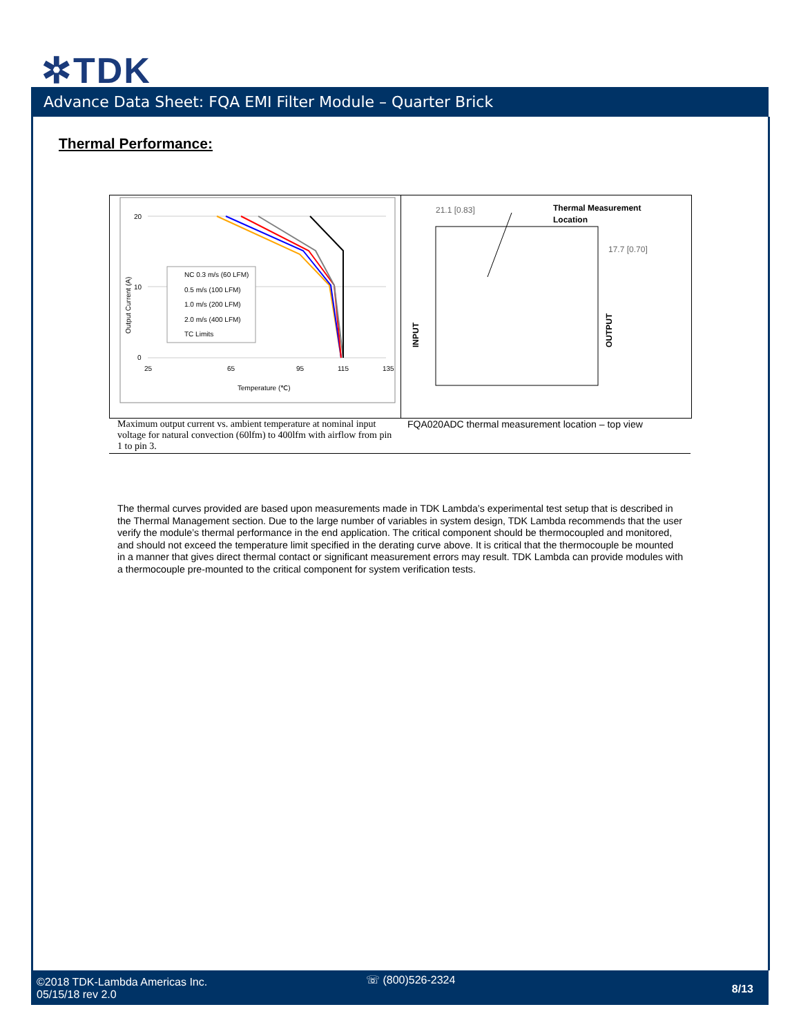✲TDK
Advance Data Sheet: FQA EMI Filter Module – Quarter Brick
Thermal Performance:
20
10
0
25
65
95
115
135
Temperature (℃)
Output Current (A)
NC 0.3 m/s (60 LFM)
0.5 m/s (100 LFM)
1.0 m/s (200 LFM)
2.0 m/s (400 LFM)
TC Limits
21.1 [0.83]
Thermal Measurement
Location
17.7 [0.70]
INPUT
OUTPUT
Maximum output current vs. ambient temperature at nominal input voltage for natural convection (60lfm) to 400lfm with airflow from pin 1 to pin 3.
FQA020ADC thermal measurement location – top view
The thermal curves provided are based upon measurements made in TDK Lambda’s experimental test setup that is described in the Thermal Management section. Due to the large number of variables in system design, TDK Lambda recommends that the user verify the module’s thermal performance in the end application. The critical component should be thermocoupled and monitored, and should not exceed the temperature limit specified in the derating curve above. It is critical that the thermocouple be mounted in a manner that gives direct thermal contact or significant measurement errors may result. TDK Lambda can provide modules with a thermocouple pre-mounted to the critical component for system verification tests.
©2018 TDK-Lambda Americas Inc.
05/15/18 rev 2.0
☏ (800)526-2324
8/13